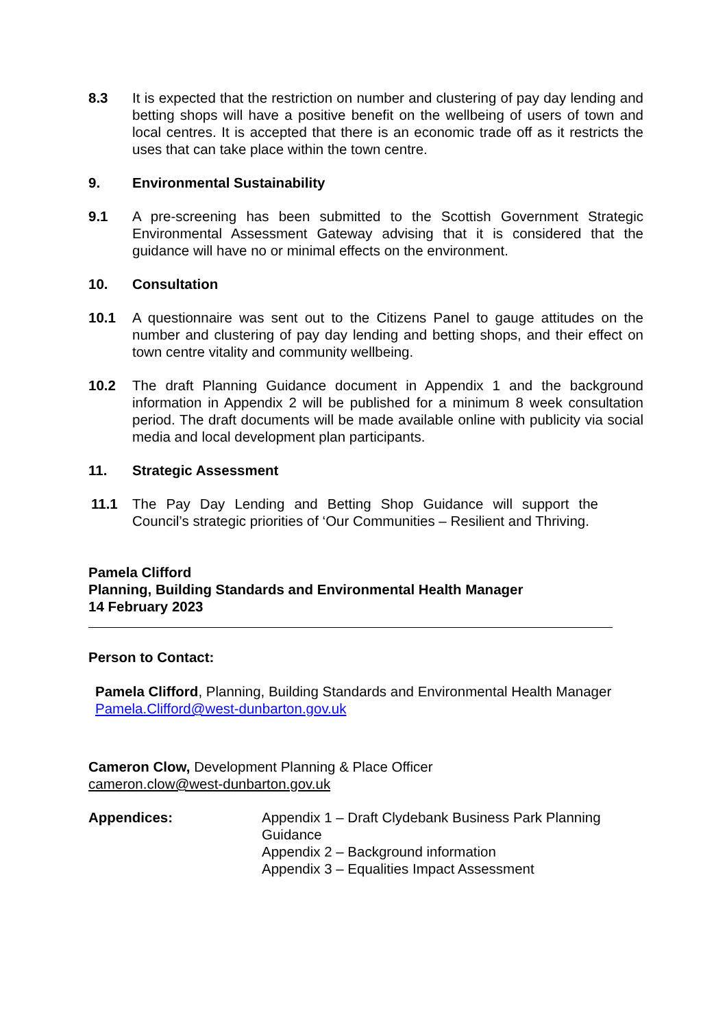8.3 It is expected that the restriction on number and clustering of pay day lending and betting shops will have a positive benefit on the wellbeing of users of town and local centres. It is accepted that there is an economic trade off as it restricts the uses that can take place within the town centre.
9. Environmental Sustainability
9.1 A pre-screening has been submitted to the Scottish Government Strategic Environmental Assessment Gateway advising that it is considered that the guidance will have no or minimal effects on the environment.
10. Consultation
10.1 A questionnaire was sent out to the Citizens Panel to gauge attitudes on the number and clustering of pay day lending and betting shops, and their effect on town centre vitality and community wellbeing.
10.2 The draft Planning Guidance document in Appendix 1 and the background information in Appendix 2 will be published for a minimum 8 week consultation period. The draft documents will be made available online with publicity via social media and local development plan participants.
11. Strategic Assessment
11.1 The Pay Day Lending and Betting Shop Guidance will support the Council’s strategic priorities of ‘Our Communities – Resilient and Thriving.
Pamela Clifford
Planning, Building Standards and Environmental Health Manager
14 February 2023
Person to Contact:
Pamela Clifford, Planning, Building Standards and Environmental Health Manager
Pamela.Clifford@west-dunbarton.gov.uk
Cameron Clow, Development Planning & Place Officer
cameron.clow@west-dunbarton.gov.uk
Appendices: Appendix 1 – Draft Clydebank Business Park Planning Guidance
Appendix 2 – Background information
Appendix 3 – Equalities Impact Assessment